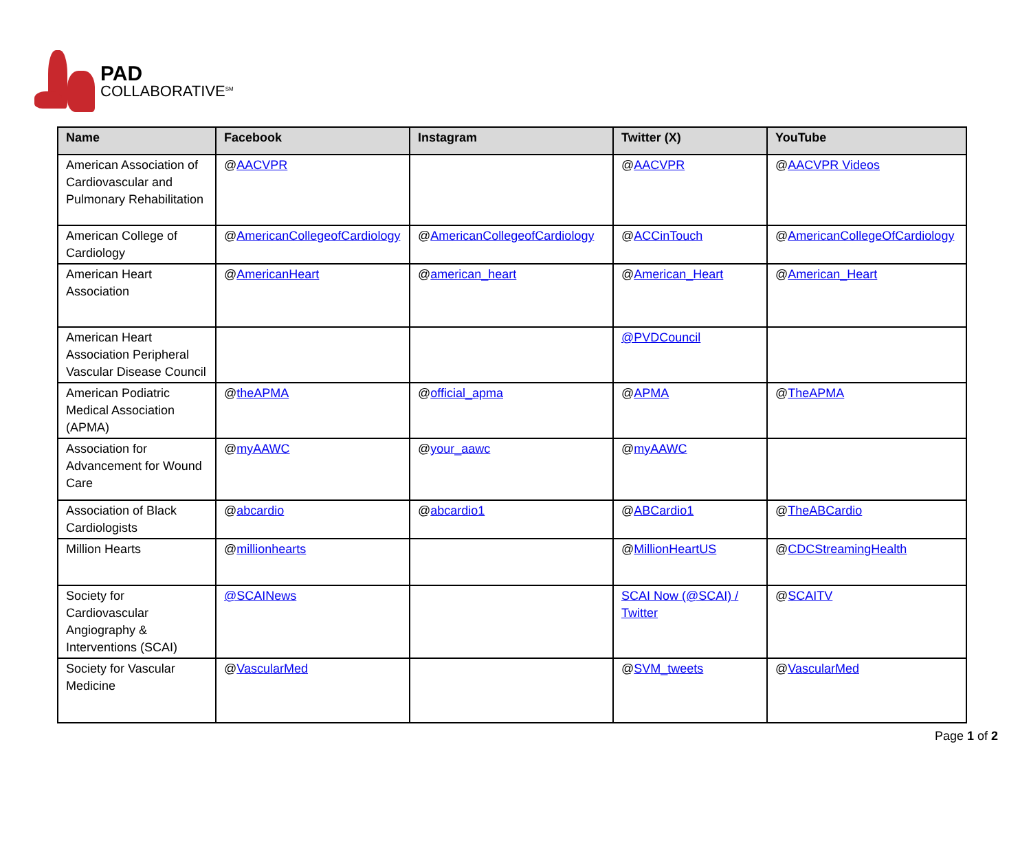PAD
COLLABORATIVE<sup>SM</sup>
| Name | Facebook | Instagram | Twitter (X) | YouTube |
| --- | --- | --- | --- | --- |
| American Association of Cardiovascular and Pulmonary Rehabilitation | @ AACVPR | | @ AACVPR | @ AACVPR Videos |
| American College of Cardiology | @ AmericanCollegeofCardiology | @ AmericanCollegeofCardiology | @ ACCinTouch | @ AmericanCollegeOfCardiology |
| American Heart Association | @ AmericanHeart | @ american_heart | @ American_Heart | @ American_Heart |
| American Heart Association Peripheral Vascular Disease Council | | | @PVDCouncil | |
| American Podiatric Medical Association (APMA) | @ theAPMA | @ official_apma | @ APMA | @ TheAPMA |
| Association for Advancement for Wound Care | @ myAAWC | @ your_aawc | @ myAAWC | |
| Association of Black Cardiologists | @ abcardio | @ abcardio1 | @ ABCardio1 | @ TheABCardio |
| Million Hearts | @ millionhearts | | @ MillionHeartUS | @ CDCStreamingHealth |
| Society for Cardiovascular Angiography & Interventions (SCAI) | @SCAINews | | SCAI Now (@SCAI) / Twitter | @ SCAITV |
| Society for Vascular Medicine | @ VascularMed | | @ SVM_tweets | @ VascularMed |
Page 1 of 2